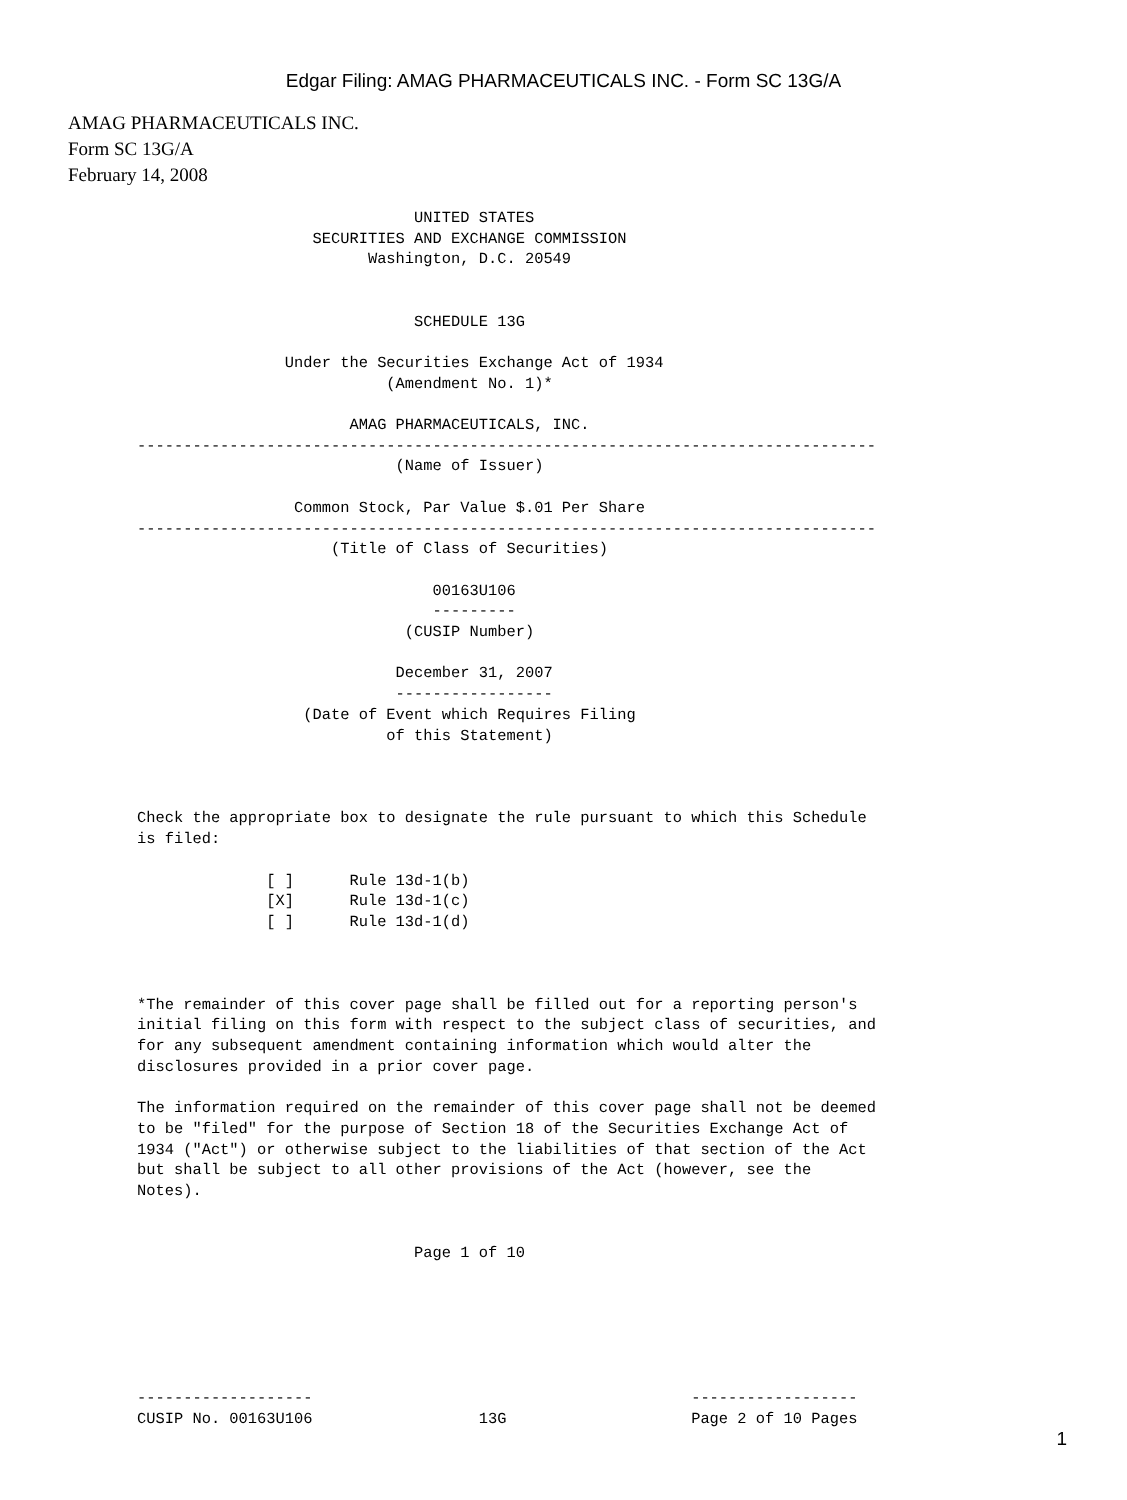Edgar Filing: AMAG PHARMACEUTICALS INC. - Form SC 13G/A
AMAG PHARMACEUTICALS INC.
Form SC 13G/A
February 14, 2008
                              UNITED STATES
                   SECURITIES AND EXCHANGE COMMISSION
                         Washington, D.C. 20549


                              SCHEDULE 13G

                Under the Securities Exchange Act of 1934
                           (Amendment No. 1)*

                       AMAG PHARMACEUTICALS, INC.
--------------------------------------------------------------------------------
                            (Name of Issuer)

                 Common Stock, Par Value $.01 Per Share
--------------------------------------------------------------------------------
                     (Title of Class of Securities)

                                00163U106
                                ---------
                             (CUSIP Number)

                            December 31, 2007
                            -----------------
                  (Date of Event which Requires Filing
                           of this Statement)



Check the appropriate box to designate the rule pursuant to which this Schedule
is filed:

              [ ]      Rule 13d-1(b)
              [X]      Rule 13d-1(c)
              [ ]      Rule 13d-1(d)



*The remainder of this cover page shall be filled out for a reporting person's
initial filing on this form with respect to the subject class of securities, and
for any subsequent amendment containing information which would alter the
disclosures provided in a prior cover page.

The information required on the remainder of this cover page shall not be deemed
to be "filed" for the purpose of Section 18 of the Securities Exchange Act of
1934 ("Act") or otherwise subject to the liabilities of that section of the Act
but shall be subject to all other provisions of the Act (however, see the
Notes).


                              Page 1 of 10






-------------------                                         ------------------
CUSIP No. 00163U106                  13G                    Page 2 of 10 Pages
1